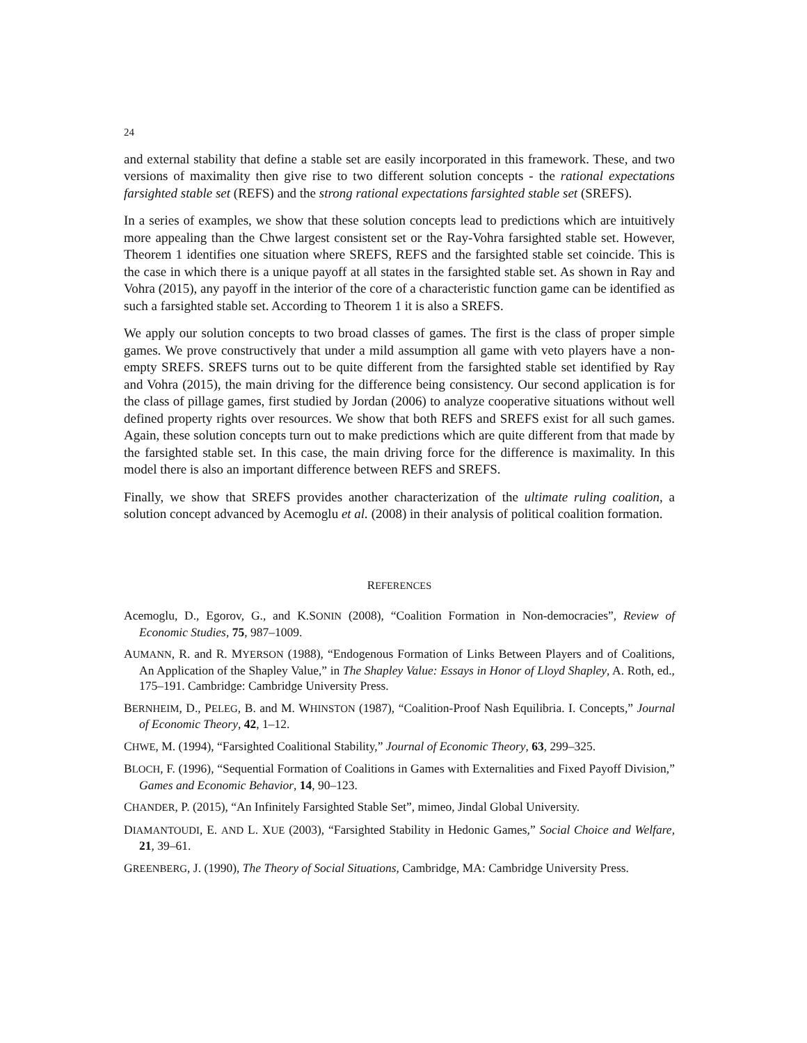24
and external stability that define a stable set are easily incorporated in this framework. These, and two versions of maximality then give rise to two different solution concepts - the rational expectations farsighted stable set (REFS) and the strong rational expectations farsighted stable set (SREFS).
In a series of examples, we show that these solution concepts lead to predictions which are intuitively more appealing than the Chwe largest consistent set or the Ray-Vohra farsighted stable set. However, Theorem 1 identifies one situation where SREFS, REFS and the farsighted stable set coincide. This is the case in which there is a unique payoff at all states in the farsighted stable set. As shown in Ray and Vohra (2015), any payoff in the interior of the core of a characteristic function game can be identified as such a farsighted stable set. According to Theorem 1 it is also a SREFS.
We apply our solution concepts to two broad classes of games. The first is the class of proper simple games. We prove constructively that under a mild assumption all game with veto players have a non-empty SREFS. SREFS turns out to be quite different from the farsighted stable set identified by Ray and Vohra (2015), the main driving for the difference being consistency. Our second application is for the class of pillage games, first studied by Jordan (2006) to analyze cooperative situations without well defined property rights over resources. We show that both REFS and SREFS exist for all such games. Again, these solution concepts turn out to make predictions which are quite different from that made by the farsighted stable set. In this case, the main driving force for the difference is maximality. In this model there is also an important difference between REFS and SREFS.
Finally, we show that SREFS provides another characterization of the ultimate ruling coalition, a solution concept advanced by Acemoglu et al. (2008) in their analysis of political coalition formation.
REFERENCES
Acemoglu, D., Egorov, G., and K.SONIN (2008), “Coalition Formation in Non-democracies”, Review of Economic Studies, 75, 987–1009.
AUMANN, R. and R. MYERSON (1988), “Endogenous Formation of Links Between Players and of Coalitions, An Application of the Shapley Value,” in The Shapley Value: Essays in Honor of Lloyd Shapley, A. Roth, ed., 175–191. Cambridge: Cambridge University Press.
BERNHEIM, D., PELEG, B. and M. WHINSTON (1987), “Coalition-Proof Nash Equilibria. I. Concepts,” Journal of Economic Theory, 42, 1–12.
CHWE, M. (1994), “Farsighted Coalitional Stability,” Journal of Economic Theory, 63, 299–325.
BLOCH, F. (1996), “Sequential Formation of Coalitions in Games with Externalities and Fixed Payoff Division,” Games and Economic Behavior, 14, 90–123.
CHANDER, P. (2015), “An Infinitely Farsighted Stable Set”, mimeo, Jindal Global University.
DIAMANTOUDI, E. AND L. XUE (2003), “Farsighted Stability in Hedonic Games,” Social Choice and Welfare, 21, 39–61.
GREENBERG, J. (1990), The Theory of Social Situations, Cambridge, MA: Cambridge University Press.